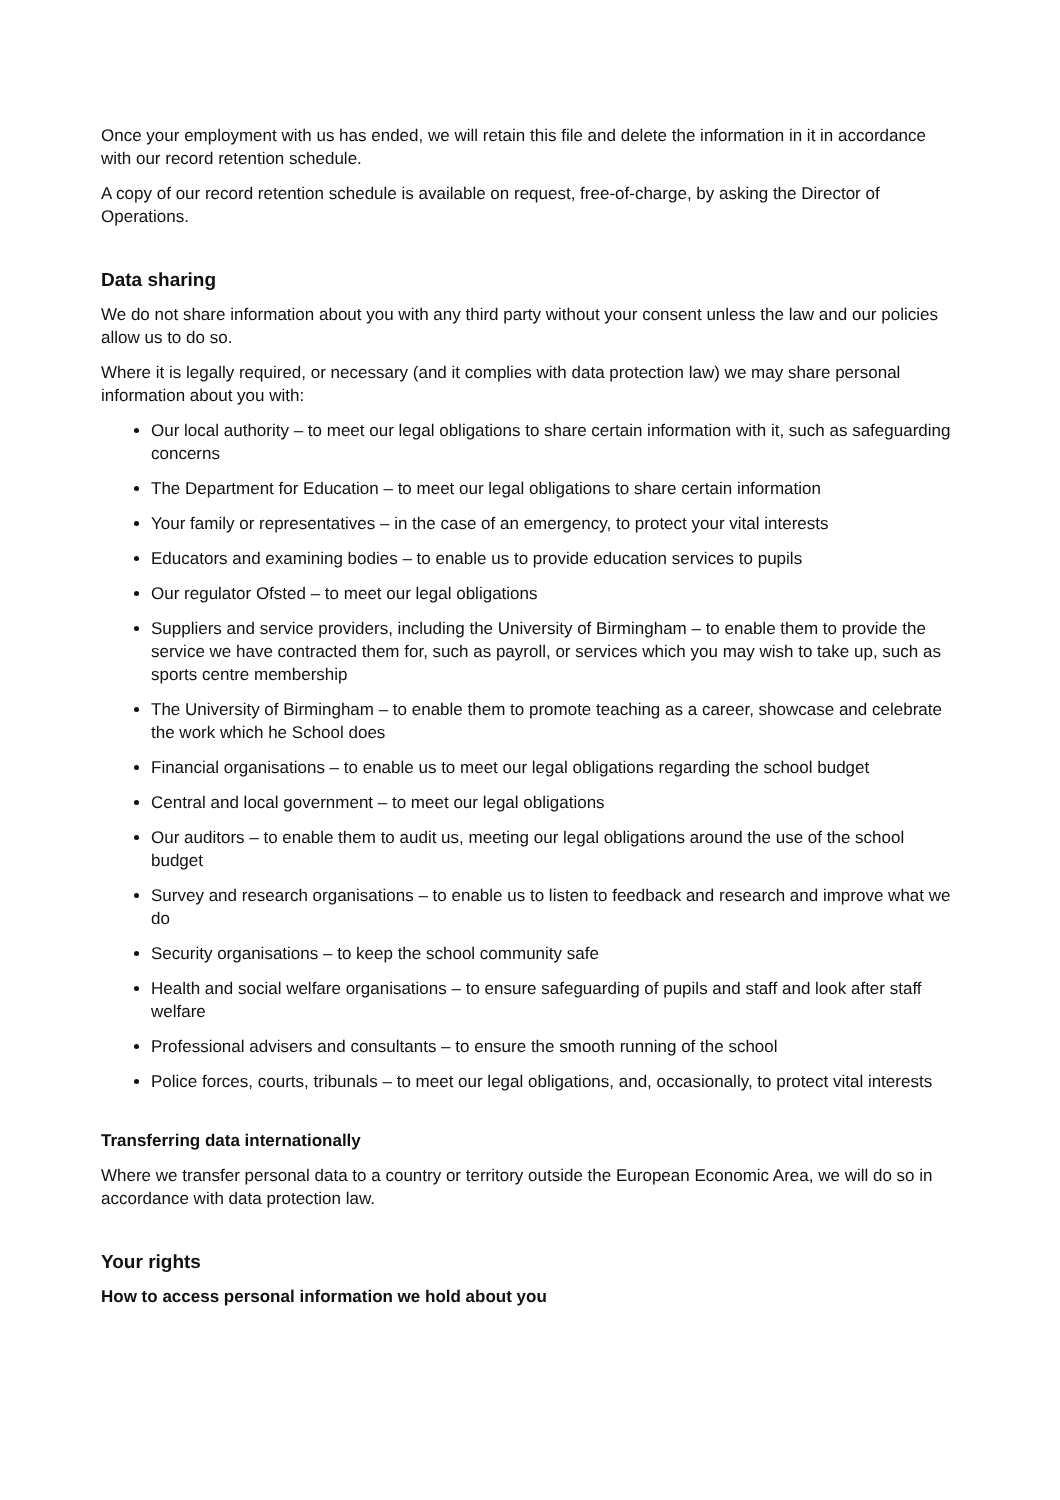Once your employment with us has ended, we will retain this file and delete the information in it in accordance with our record retention schedule.
A copy of our record retention schedule is available on request, free-of-charge, by asking the Director of Operations.
Data sharing
We do not share information about you with any third party without your consent unless the law and our policies allow us to do so.
Where it is legally required, or necessary (and it complies with data protection law) we may share personal information about you with:
Our local authority – to meet our legal obligations to share certain information with it, such as safeguarding concerns
The Department for Education – to meet our legal obligations to share certain information
Your family or representatives – in the case of an emergency, to protect your vital interests
Educators and examining bodies – to enable us to provide education services to pupils
Our regulator Ofsted – to meet our legal obligations
Suppliers and service providers, including the University of Birmingham – to enable them to provide the service we have contracted them for, such as payroll, or services which you may wish to take up, such as sports centre membership
The University of Birmingham – to enable them to promote teaching as a career, showcase and celebrate the work which he School does
Financial organisations – to enable us to meet our legal obligations regarding the school budget
Central and local government – to meet our legal obligations
Our auditors – to enable them to audit us, meeting our legal obligations around the use of the school budget
Survey and research organisations – to enable us to listen to feedback and research and improve what we do
Security organisations – to keep the school community safe
Health and social welfare organisations – to ensure safeguarding of pupils and staff and look after staff welfare
Professional advisers and consultants – to ensure the smooth running of the school
Police forces, courts, tribunals – to meet our legal obligations, and, occasionally, to protect vital interests
Transferring data internationally
Where we transfer personal data to a country or territory outside the European Economic Area, we will do so in accordance with data protection law.
Your rights
How to access personal information we hold about you